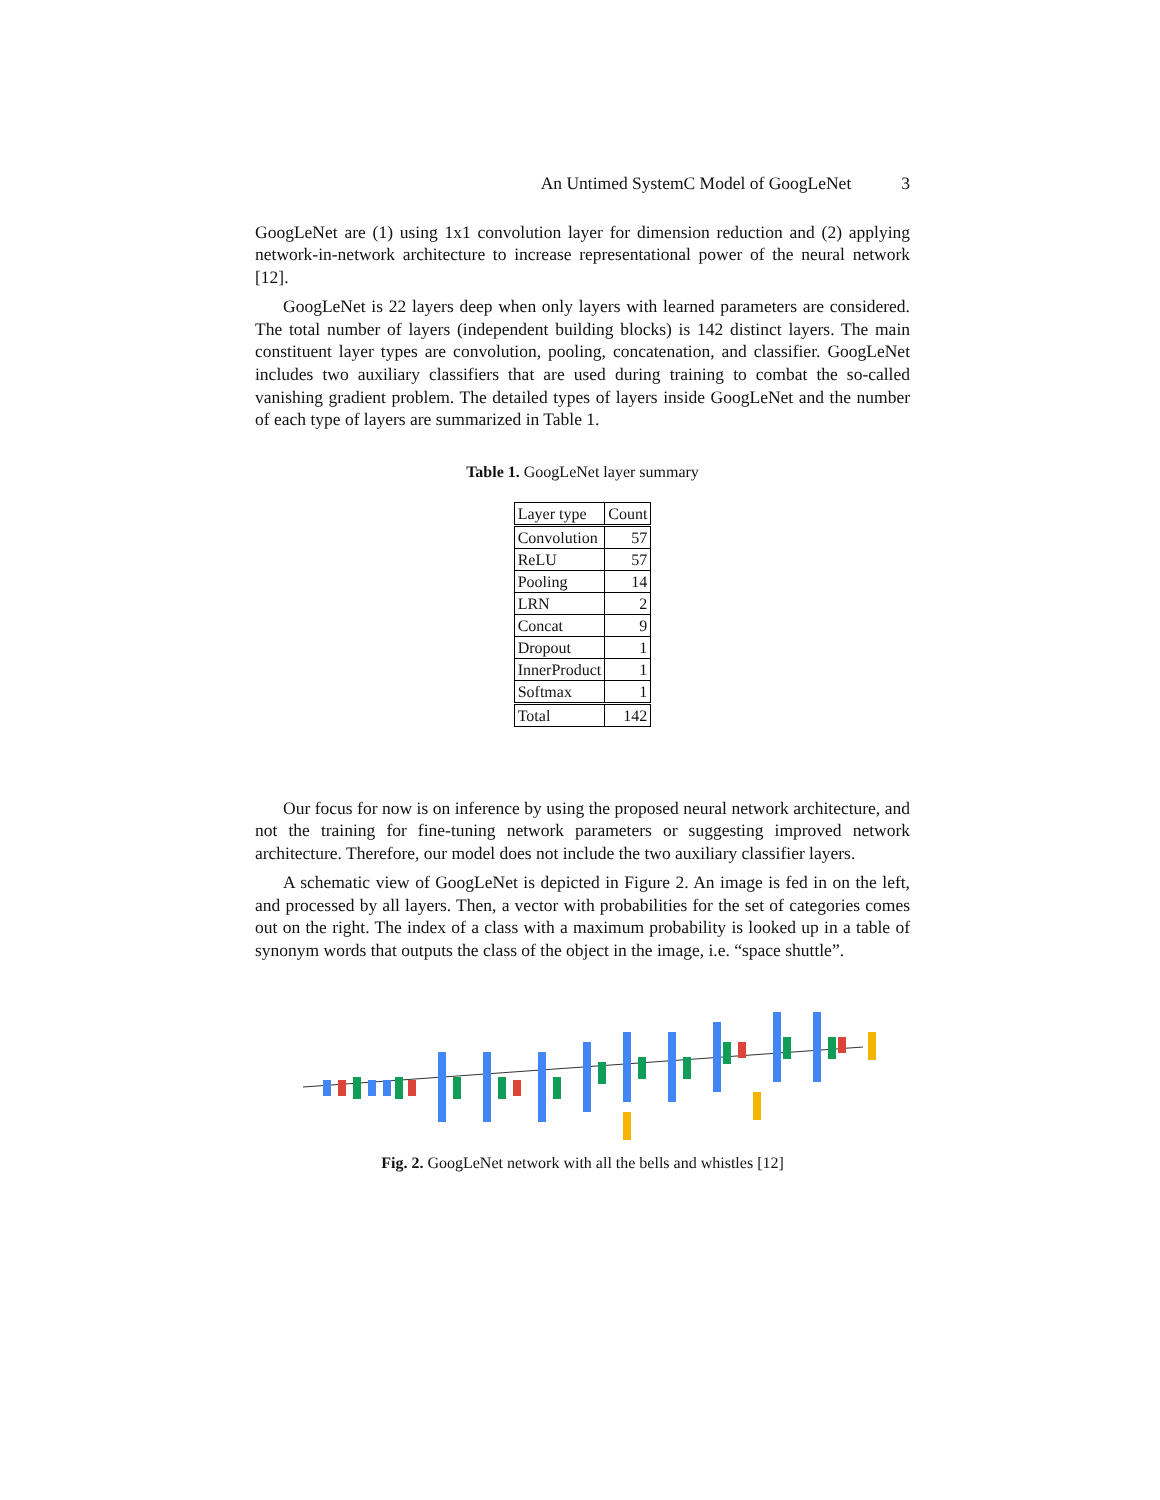An Untimed SystemC Model of GoogLeNet 3
GoogLeNet are (1) using 1x1 convolution layer for dimension reduction and (2) applying network-in-network architecture to increase representational power of the neural network [12].
GoogLeNet is 22 layers deep when only layers with learned parameters are considered. The total number of layers (independent building blocks) is 142 distinct layers. The main constituent layer types are convolution, pooling, concatenation, and classifier. GoogLeNet includes two auxiliary classifiers that are used during training to combat the so-called vanishing gradient problem. The detailed types of layers inside GoogLeNet and the number of each type of layers are summarized in Table 1.
Table 1. GoogLeNet layer summary
| Layer type | Count |
| --- | --- |
| Convolution | 57 |
| ReLU | 57 |
| Pooling | 14 |
| LRN | 2 |
| Concat | 9 |
| Dropout | 1 |
| InnerProduct | 1 |
| Softmax | 1 |
| Total | 142 |
Our focus for now is on inference by using the proposed neural network architecture, and not the training for fine-tuning network parameters or suggesting improved network architecture. Therefore, our model does not include the two auxiliary classifier layers.
A schematic view of GoogLeNet is depicted in Figure 2. An image is fed in on the left, and processed by all layers. Then, a vector with probabilities for the set of categories comes out on the right. The index of a class with a maximum probability is looked up in a table of synonym words that outputs the class of the object in the image, i.e. “space shuttle”.
Fig. 2. GoogLeNet network with all the bells and whistles [12]